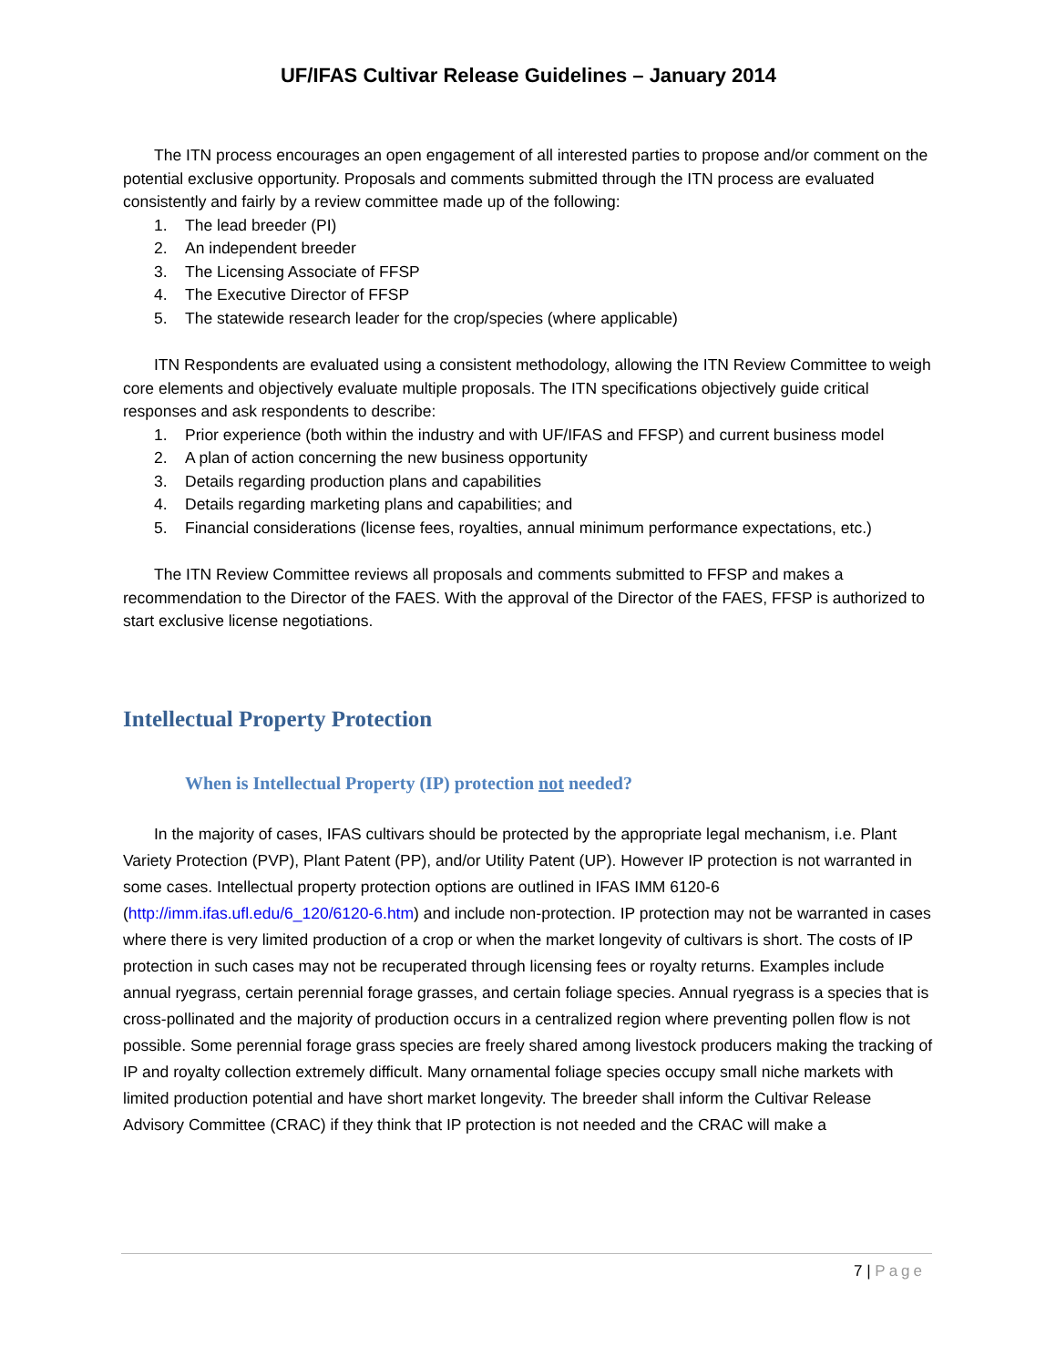UF/IFAS Cultivar Release Guidelines – January 2014
The ITN process encourages an open engagement of all interested parties to propose and/or comment on the potential exclusive opportunity. Proposals and comments submitted through the ITN process are evaluated consistently and fairly by a review committee made up of the following:
1. The lead breeder (PI)
2. An independent breeder
3. The Licensing Associate of FFSP
4. The Executive Director of FFSP
5. The statewide research leader for the crop/species (where applicable)
ITN Respondents are evaluated using a consistent methodology, allowing the ITN Review Committee to weigh core elements and objectively evaluate multiple proposals. The ITN specifications objectively guide critical responses and ask respondents to describe:
1. Prior experience (both within the industry and with UF/IFAS and FFSP) and current business model
2. A plan of action concerning the new business opportunity
3. Details regarding production plans and capabilities
4. Details regarding marketing plans and capabilities; and
5. Financial considerations (license fees, royalties, annual minimum performance expectations, etc.)
The ITN Review Committee reviews all proposals and comments submitted to FFSP and makes a recommendation to the Director of the FAES. With the approval of the Director of the FAES, FFSP is authorized to start exclusive license negotiations.
Intellectual Property Protection
When is Intellectual Property (IP) protection not needed?
In the majority of cases, IFAS cultivars should be protected by the appropriate legal mechanism, i.e. Plant Variety Protection (PVP), Plant Patent (PP), and/or Utility Patent (UP). However IP protection is not warranted in some cases. Intellectual property protection options are outlined in IFAS IMM 6120-6 (http://imm.ifas.ufl.edu/6_120/6120-6.htm) and include non-protection. IP protection may not be warranted in cases where there is very limited production of a crop or when the market longevity of cultivars is short. The costs of IP protection in such cases may not be recuperated through licensing fees or royalty returns. Examples include annual ryegrass, certain perennial forage grasses, and certain foliage species. Annual ryegrass is a species that is cross-pollinated and the majority of production occurs in a centralized region where preventing pollen flow is not possible. Some perennial forage grass species are freely shared among livestock producers making the tracking of IP and royalty collection extremely difficult. Many ornamental foliage species occupy small niche markets with limited production potential and have short market longevity. The breeder shall inform the Cultivar Release Advisory Committee (CRAC) if they think that IP protection is not needed and the CRAC will make a
7 | Page